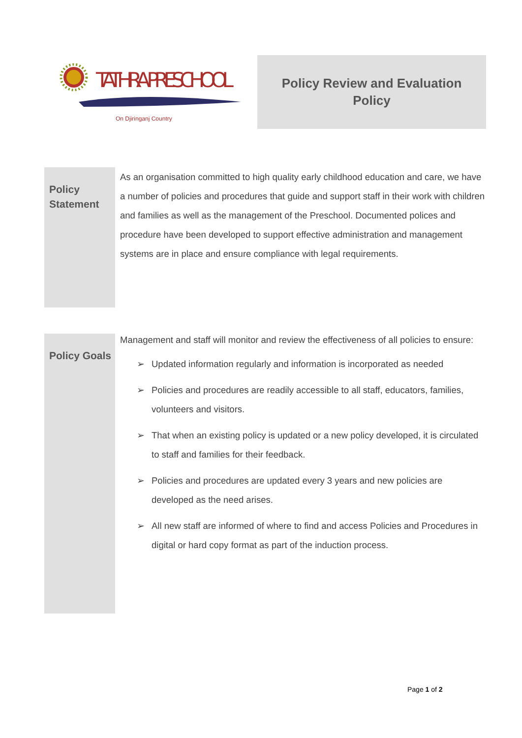TATHRA PRESCHOOL
On Djiringanj Country
Policy Review and Evaluation
Policy
Policy
Statement
As an organisation committed to high quality early childhood education and care, we have a number of policies and procedures that guide and support staff in their work with children and families as well as the management of the Preschool. Documented polices and procedure have been developed to support effective administration and management systems are in place and ensure compliance with legal requirements.
Policy Goals
Management and staff will monitor and review the effectiveness of all policies to ensure:
➢ Updated information regularly and information is incorporated as needed
➢ Policies and procedures are readily accessible to all staff, educators, families, volunteers and visitors.
➢ That when an existing policy is updated or a new policy developed, it is circulated to staff and families for their feedback.
➢ Policies and procedures are updated every 3 years and new policies are developed as the need arises.
➢ All new staff are informed of where to find and access Policies and Procedures in digital or hard copy format as part of the induction process.
Page 1 of 2